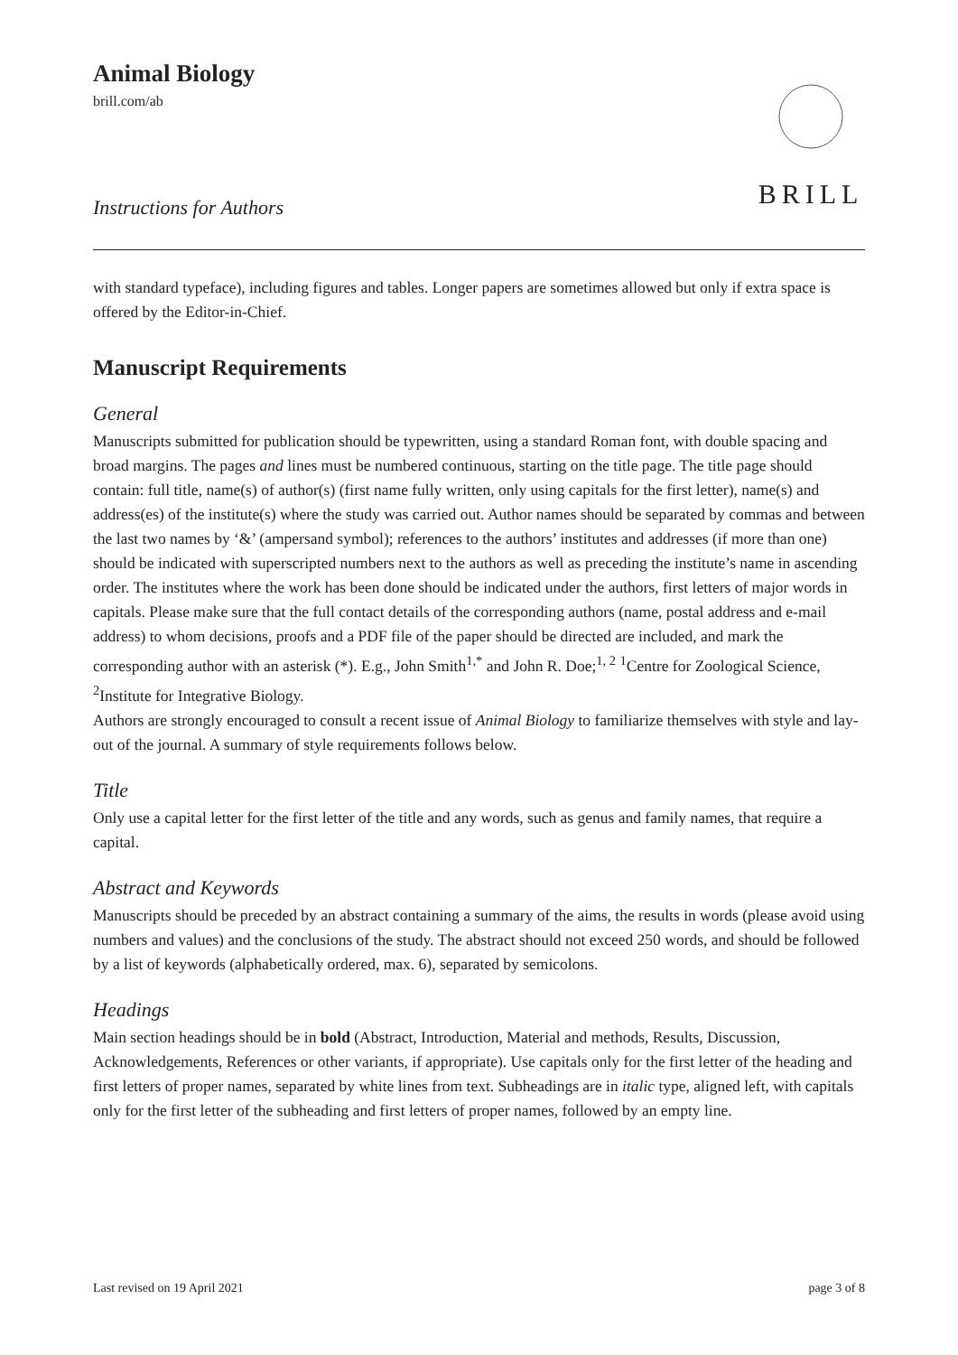Animal Biology
brill.com/ab
Instructions for Authors
BRILL
with standard typeface), including figures and tables. Longer papers are sometimes allowed but only if extra space is offered by the Editor-in-Chief.
Manuscript Requirements
General
Manuscripts submitted for publication should be typewritten, using a standard Roman font, with double spacing and broad margins. The pages and lines must be numbered continuous, starting on the title page. The title page should contain: full title, name(s) of author(s) (first name fully written, only using capitals for the first letter), name(s) and address(es) of the institute(s) where the study was carried out. Author names should be separated by commas and between the last two names by ‘&’ (ampersand symbol); references to the authors’ institutes and addresses (if more than one) should be indicated with superscripted numbers next to the authors as well as preceding the institute’s name in ascending order. The institutes where the work has been done should be indicated under the authors, first letters of major words in capitals. Please make sure that the full contact details of the corresponding authors (name, postal address and e-mail address) to whom decisions, proofs and a PDF file of the paper should be directed are included, and mark the corresponding author with an asterisk (*). E.g., John Smith<sup>1,*</sup> and John R. Doe;<sup>1, 2</sup> <sup>1</sup>Centre for Zoological Science, <sup>2</sup>Institute for Integrative Biology.
Authors are strongly encouraged to consult a recent issue of Animal Biology to familiarize themselves with style and lay-out of the journal. A summary of style requirements follows below.
Title
Only use a capital letter for the first letter of the title and any words, such as genus and family names, that require a capital.
Abstract and Keywords
Manuscripts should be preceded by an abstract containing a summary of the aims, the results in words (please avoid using numbers and values) and the conclusions of the study. The abstract should not exceed 250 words, and should be followed by a list of keywords (alphabetically ordered, max. 6), separated by semicolons.
Headings
Main section headings should be in bold (Abstract, Introduction, Material and methods, Results, Discussion, Acknowledgements, References or other variants, if appropriate). Use capitals only for the first letter of the heading and first letters of proper names, separated by white lines from text. Subheadings are in italic type, aligned left, with capitals only for the first letter of the subheading and first letters of proper names, followed by an empty line.
Last revised on 19 April 2021 page 3 of 8